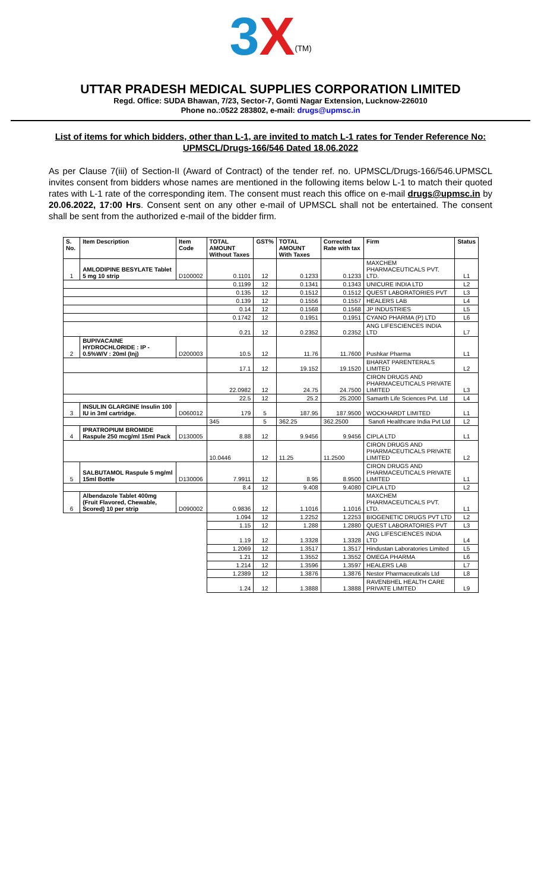3 X<sup>(TM)</sup>
UTTAR PRADESH MEDICAL SUPPLIES CORPORATION LIMITED
Regd. Office: SUDA Bhawan, 7/23, Sector-7, Gomti Nagar Extension, Lucknow-226010
Phone no.:0522 283802, e-mail: drugs@upmsc.in
List of items for which bidders, other than L-1, are invited to match L-1 rates for Tender Reference No: UPMSCL/Drugs-166/546 Dated 18.06.2022
As per Clause 7(iii) of Section-II (Award of Contract) of the tender ref. no. UPMSCL/Drugs-166/546.UPMSCL invites consent from bidders whose names are mentioned in the following items below L-1 to match their quoted rates with L-1 rate of the corresponding item. The consent must reach this office on e-mail drugs@upmsc.in by 20.06.2022, 17:00 Hrs. Consent sent on any other e-mail of UPMSCL shall not be entertained. The consent shall be sent from the authorized e-mail of the bidder firm.
| S. No. | Item Description | Item Code | TOTAL AMOUNT Without Taxes | GST% | TOTAL AMOUNT With Taxes | Corrected Rate with tax | Firm | Status |
| --- | --- | --- | --- | --- | --- | --- | --- | --- |
| 1 | AMLODIPINE BESYLATE Tablet 5 mg 10 strip | D100002 | 0.1101 | 12 | 0.1233 | 0.1233 | MAXCHEM PHARMACEUTICALS PVT. LTD. | L1 |
| | | | 0.1199 | 12 | 0.1341 | 0.1343 | UNICURE INDIA LTD | L2 |
| | | | 0.135 | 12 | 0.1512 | 0.1512 | QUEST LABORATORIES PVT | L3 |
| | | | 0.139 | 12 | 0.1556 | 0.1557 | HEALERS LAB | L4 |
| | | | 0.14 | 12 | 0.1568 | 0.1568 | JP INDUSTRIES | L5 |
| | | | 0.1742 | 12 | 0.1951 | 0.1951 | CYANO PHARMA (P) LTD | L6 |
| | | | 0.21 | 12 | 0.2352 | 0.2352 | ANG LIFESCIENCES INDIA LTD | L7 |
| 2 | BUPIVACAINE HYDROCHLORIDE : IP - 0.5%W/V : 20ml (Inj) | D200003 | 10.5 | 12 | 11.76 | 11.7600 | Pushkar Pharma | L1 |
| | | | 17.1 | 12 | 19.152 | 19.1520 | BHARAT PARENTERALS LIMITED | L2 |
| | | | 22.0982 | 12 | 24.75 | 24.7500 | CIRON DRUGS AND PHARMACEUTICALS PRIVATE LIMITED | L3 |
| | | | 22.5 | 12 | 25.2 | 25.2000 | Samarth Life Sciences Pvt. Ltd | L4 |
| 3 | INSULIN GLARGINE Insulin 100 IU in 3ml cartridge. | D060012 | 179 | 5 | 187.95 | 187.9500 | WOCKHARDT LIMITED | L1 |
| | | | 345 | 5 | 362.25 | 362.2500 | Sanofi Healthcare India Pvt Ltd | L2 |
| 4 | IPRATROPIUM BROMIDE Raspule 250 mcg/ml 15ml Pack | D130005 | 8.88 | 12 | 9.9456 | 9.9456 | CIPLA LTD | L1 |
| | | | 10.0446 | 12 | 11.25 | 11.2500 | CIRON DRUGS AND PHARMACEUTICALS PRIVATE LIMITED | L2 |
| 5 | SALBUTAMOL Raspule 5 mg/ml 15ml Bottle | D130006 | 7.9911 | 12 | 8.95 | 8.9500 | CIRON DRUGS AND PHARMACEUTICALS PRIVATE LIMITED | L1 |
| | | | 8.4 | 12 | 9.408 | 9.4080 | CIPLA LTD | L2 |
| 6 | Albendazole Tablet 400mg (Fruit Flavored, Chewable, Scored) 10 per strip | D090002 | 0.9836 | 12 | 1.1016 | 1.1016 | MAXCHEM PHARMACEUTICALS PVT. LTD. | L1 |
| | | | 1.094 | 12 | 1.2252 | 1.2253 | BIOGENETIC DRUGS PVT LTD | L2 |
| | | | 1.15 | 12 | 1.288 | 1.2880 | QUEST LABORATORIES PVT | L3 |
| | | | 1.19 | 12 | 1.3328 | 1.3328 | ANG LIFESCIENCES INDIA LTD | L4 |
| | | | 1.2069 | 12 | 1.3517 | 1.3517 | Hindustan Laboratories Limited | L5 |
| | | | 1.21 | 12 | 1.3552 | 1.3552 | OMEGA PHARMA | L6 |
| | | | 1.214 | 12 | 1.3596 | 1.3597 | HEALERS LAB | L7 |
| | | | 1.2389 | 12 | 1.3876 | 1.3876 | Nestor Pharmaceuticals Ltd | L8 |
| | | | 1.24 | 12 | 1.3888 | 1.3888 | RAVENBHEL HEALTH CARE PRIVATE LIMITED | L9 |